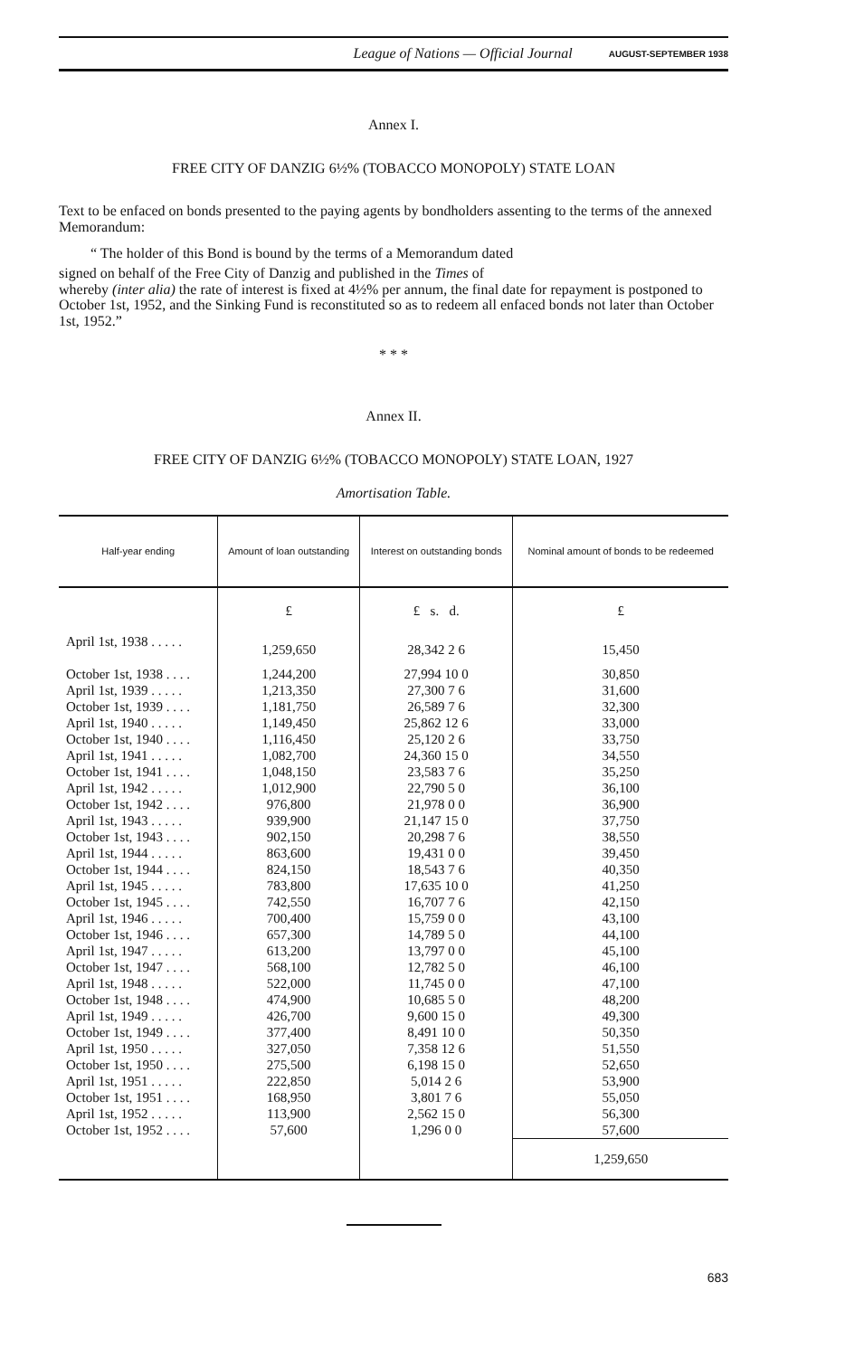League of Nations — Official Journal AUGUST-SEPTEMBER 1938
Annex I.
FREE CITY OF DANZIG 6½% (TOBACCO MONOPOLY) STATE LOAN
Text to be enfaced on bonds presented to the paying agents by bondholders assenting to the terms of the annexed Memorandum:
“ The holder of this Bond is bound by the terms of a Memorandum dated
signed on behalf of the Free City of Danzig and published in the Times of
whereby (inter alia) the rate of interest is fixed at 4½% per annum, the final date for repayment is postponed to October 1st, 1952, and the Sinking Fund is reconstituted so as to redeem all enfaced bonds not later than October 1st, 1952.”
* * *
Annex II.
FREE CITY OF DANZIG 6½% (TOBACCO MONOPOLY) STATE LOAN, 1927
Amortisation Table.
| Half-year ending | Amount of loan outstanding | Interest on outstanding bonds | Nominal amount of bonds to be redeemed |
| --- | --- | --- | --- |
| | £ | £ s. d. | £ |
| April 1st, 1938 . . . . . | 1,259,650 | 28,342 2 6 | 15,450 |
| October 1st, 1938 . . . . | 1,244,200 | 27,994 10 0 | 30,850 |
| April 1st, 1939 . . . . . | 1,213,350 | 27,300 7 6 | 31,600 |
| October 1st, 1939 . . . . | 1,181,750 | 26,589 7 6 | 32,300 |
| April 1st, 1940 . . . . . | 1,149,450 | 25,862 12 6 | 33,000 |
| October 1st, 1940 . . . . | 1,116,450 | 25,120 2 6 | 33,750 |
| April 1st, 1941 . . . . . | 1,082,700 | 24,360 15 0 | 34,550 |
| October 1st, 1941 . . . . | 1,048,150 | 23,583 7 6 | 35,250 |
| April 1st, 1942 . . . . . | 1,012,900 | 22,790 5 0 | 36,100 |
| October 1st, 1942 . . . . | 976,800 | 21,978 0 0 | 36,900 |
| April 1st, 1943 . . . . . | 939,900 | 21,147 15 0 | 37,750 |
| October 1st, 1943 . . . . | 902,150 | 20,298 7 6 | 38,550 |
| April 1st, 1944 . . . . . | 863,600 | 19,431 0 0 | 39,450 |
| October 1st, 1944 . . . . | 824,150 | 18,543 7 6 | 40,350 |
| April 1st, 1945 . . . . . | 783,800 | 17,635 10 0 | 41,250 |
| October 1st, 1945 . . . . | 742,550 | 16,707 7 6 | 42,150 |
| April 1st, 1946 . . . . . | 700,400 | 15,759 0 0 | 43,100 |
| October 1st, 1946 . . . . | 657,300 | 14,789 5 0 | 44,100 |
| April 1st, 1947 . . . . . | 613,200 | 13,797 0 0 | 45,100 |
| October 1st, 1947 . . . . | 568,100 | 12,782 5 0 | 46,100 |
| April 1st, 1948 . . . . . | 522,000 | 11,745 0 0 | 47,100 |
| October 1st, 1948 . . . . | 474,900 | 10,685 5 0 | 48,200 |
| April 1st, 1949 . . . . . | 426,700 | 9,600 15 0 | 49,300 |
| October 1st, 1949 . . . . | 377,400 | 8,491 10 0 | 50,350 |
| April 1st, 1950 . . . . . | 327,050 | 7,358 12 6 | 51,550 |
| October 1st, 1950 . . . . | 275,500 | 6,198 15 0 | 52,650 |
| April 1st, 1951 . . . . . | 222,850 | 5,014 2 6 | 53,900 |
| October 1st, 1951 . . . . | 168,950 | 3,801 7 6 | 55,050 |
| April 1st, 1952 . . . . . | 113,900 | 2,562 15 0 | 56,300 |
| October 1st, 1952 . . . . | 57,600 | 1,296 0 0 | 57,600 |
| | | | 1,259,650 |
683